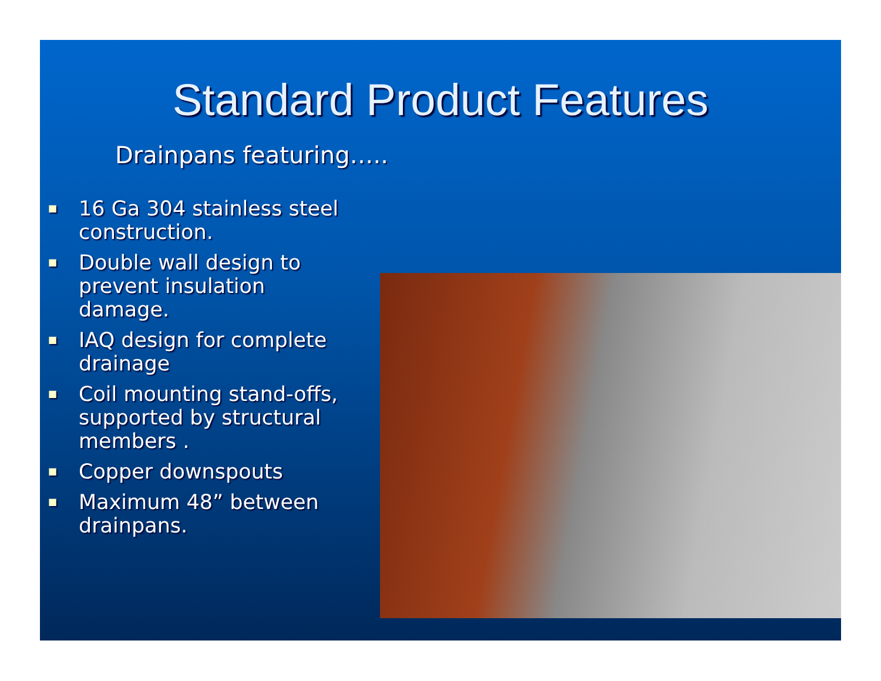Standard Product Features
Drainpans featuring…..
■ 16 Ga 304 stainless steel construction.
■ Double wall design to prevent insulation damage.
■ IAQ design for complete drainage
■ Coil mounting stand-offs, supported by structural members .
■ Copper downspouts
■ Maximum 48” between drainpans.